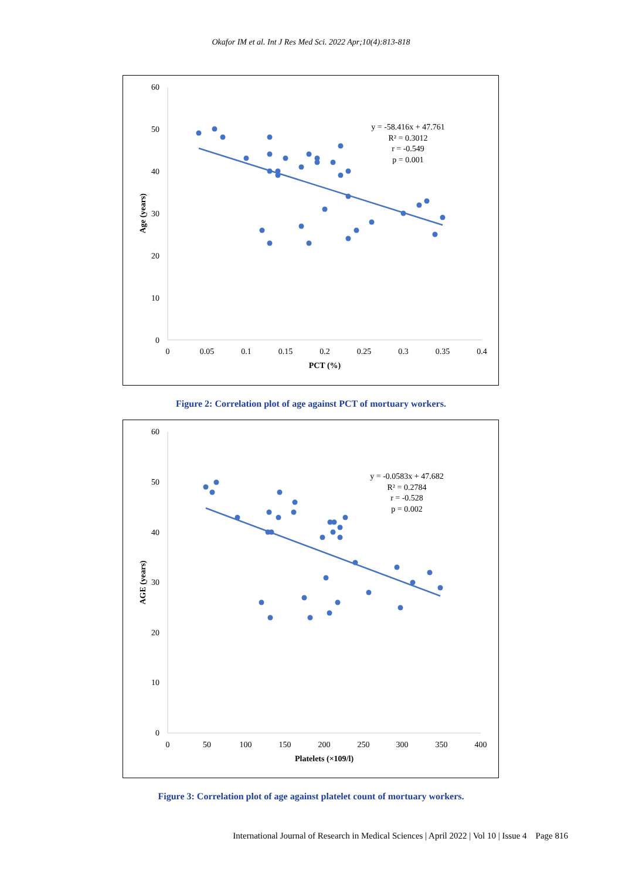Okafor IM et al. Int J Res Med Sci. 2022 Apr;10(4):813-818
60
50
40
30
20
10
0
0
0.05
0.1
0.15
0.2
0.25
0.3
0.35
0.4
PCT (%)
Age (years)
y = -58.416x + 47.761
R² = 0.3012
r = -0.549
p = 0.001
Figure 2: Correlation plot of age against PCT of mortuary workers.
60
50
40
30
20
10
0
0
50
100
150
200
250
300
350
400
Platelets (×109/l)
AGE (years)
y = -0.0583x + 47.682
R² = 0.2784
r = -0.528
p = 0.002
Figure 3: Correlation plot of age against platelet count of mortuary workers.
International Journal of Research in Medical Sciences | April 2022 | Vol 10 | Issue 4 Page 816